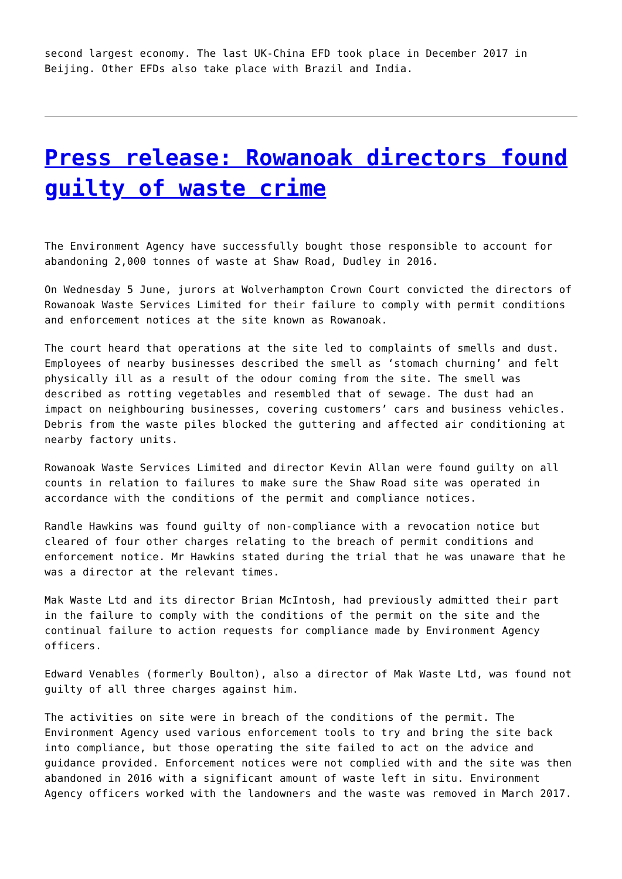second largest economy. The last UK-China EFD took place in December 2017 in Beijing. Other EFDs also take place with Brazil and India.
Press release: Rowanoak directors found guilty of waste crime
The Environment Agency have successfully bought those responsible to account for abandoning 2,000 tonnes of waste at Shaw Road, Dudley in 2016.
On Wednesday 5 June, jurors at Wolverhampton Crown Court convicted the directors of Rowanoak Waste Services Limited for their failure to comply with permit conditions and enforcement notices at the site known as Rowanoak.
The court heard that operations at the site led to complaints of smells and dust. Employees of nearby businesses described the smell as ‘stomach churning’ and felt physically ill as a result of the odour coming from the site. The smell was described as rotting vegetables and resembled that of sewage. The dust had an impact on neighbouring businesses, covering customers’ cars and business vehicles. Debris from the waste piles blocked the guttering and affected air conditioning at nearby factory units.
Rowanoak Waste Services Limited and director Kevin Allan were found guilty on all counts in relation to failures to make sure the Shaw Road site was operated in accordance with the conditions of the permit and compliance notices.
Randle Hawkins was found guilty of non-compliance with a revocation notice but cleared of four other charges relating to the breach of permit conditions and enforcement notice. Mr Hawkins stated during the trial that he was unaware that he was a director at the relevant times.
Mak Waste Ltd and its director Brian McIntosh, had previously admitted their part in the failure to comply with the conditions of the permit on the site and the continual failure to action requests for compliance made by Environment Agency officers.
Edward Venables (formerly Boulton), also a director of Mak Waste Ltd, was found not guilty of all three charges against him.
The activities on site were in breach of the conditions of the permit. The Environment Agency used various enforcement tools to try and bring the site back into compliance, but those operating the site failed to act on the advice and guidance provided. Enforcement notices were not complied with and the site was then abandoned in 2016 with a significant amount of waste left in situ. Environment Agency officers worked with the landowners and the waste was removed in March 2017.